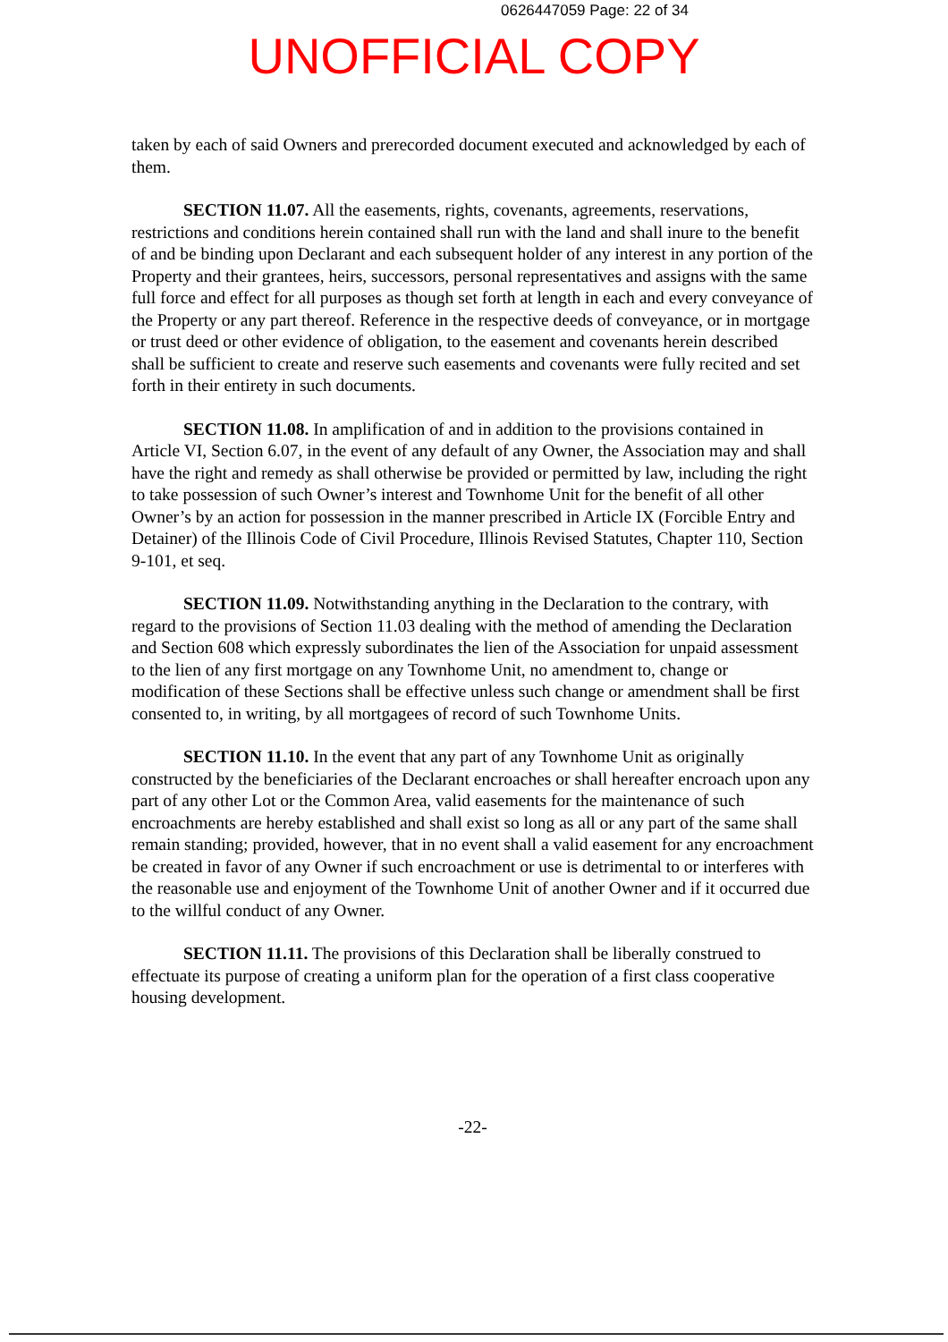0626447059 Page: 22 of 34
UNOFFICIAL COPY
taken by each of said Owners and prerecorded document executed and acknowledged by each of them.
SECTION 11.07. All the easements, rights, covenants, agreements, reservations, restrictions and conditions herein contained shall run with the land and shall inure to the benefit of and be binding upon Declarant and each subsequent holder of any interest in any portion of the Property and their grantees, heirs, successors, personal representatives and assigns with the same full force and effect for all purposes as though set forth at length in each and every conveyance of the Property or any part thereof. Reference in the respective deeds of conveyance, or in mortgage or trust deed or other evidence of obligation, to the easement and covenants herein described shall be sufficient to create and reserve such easements and covenants were fully recited and set forth in their entirety in such documents.
SECTION 11.08. In amplification of and in addition to the provisions contained in Article VI, Section 6.07, in the event of any default of any Owner, the Association may and shall have the right and remedy as shall otherwise be provided or permitted by law, including the right to take possession of such Owner’s interest and Townhome Unit for the benefit of all other Owner’s by an action for possession in the manner prescribed in Article IX (Forcible Entry and Detainer) of the Illinois Code of Civil Procedure, Illinois Revised Statutes, Chapter 110, Section 9-101, et seq.
SECTION 11.09. Notwithstanding anything in the Declaration to the contrary, with regard to the provisions of Section 11.03 dealing with the method of amending the Declaration and Section 608 which expressly subordinates the lien of the Association for unpaid assessment to the lien of any first mortgage on any Townhome Unit, no amendment to, change or modification of these Sections shall be effective unless such change or amendment shall be first consented to, in writing, by all mortgagees of record of such Townhome Units.
SECTION 11.10. In the event that any part of any Townhome Unit as originally constructed by the beneficiaries of the Declarant encroaches or shall hereafter encroach upon any part of any other Lot or the Common Area, valid easements for the maintenance of such encroachments are hereby established and shall exist so long as all or any part of the same shall remain standing; provided, however, that in no event shall a valid easement for any encroachment be created in favor of any Owner if such encroachment or use is detrimental to or interferes with the reasonable use and enjoyment of the Townhome Unit of another Owner and if it occurred due to the willful conduct of any Owner.
SECTION 11.11. The provisions of this Declaration shall be liberally construed to effectuate its purpose of creating a uniform plan for the operation of a first class cooperative housing development.
-22-